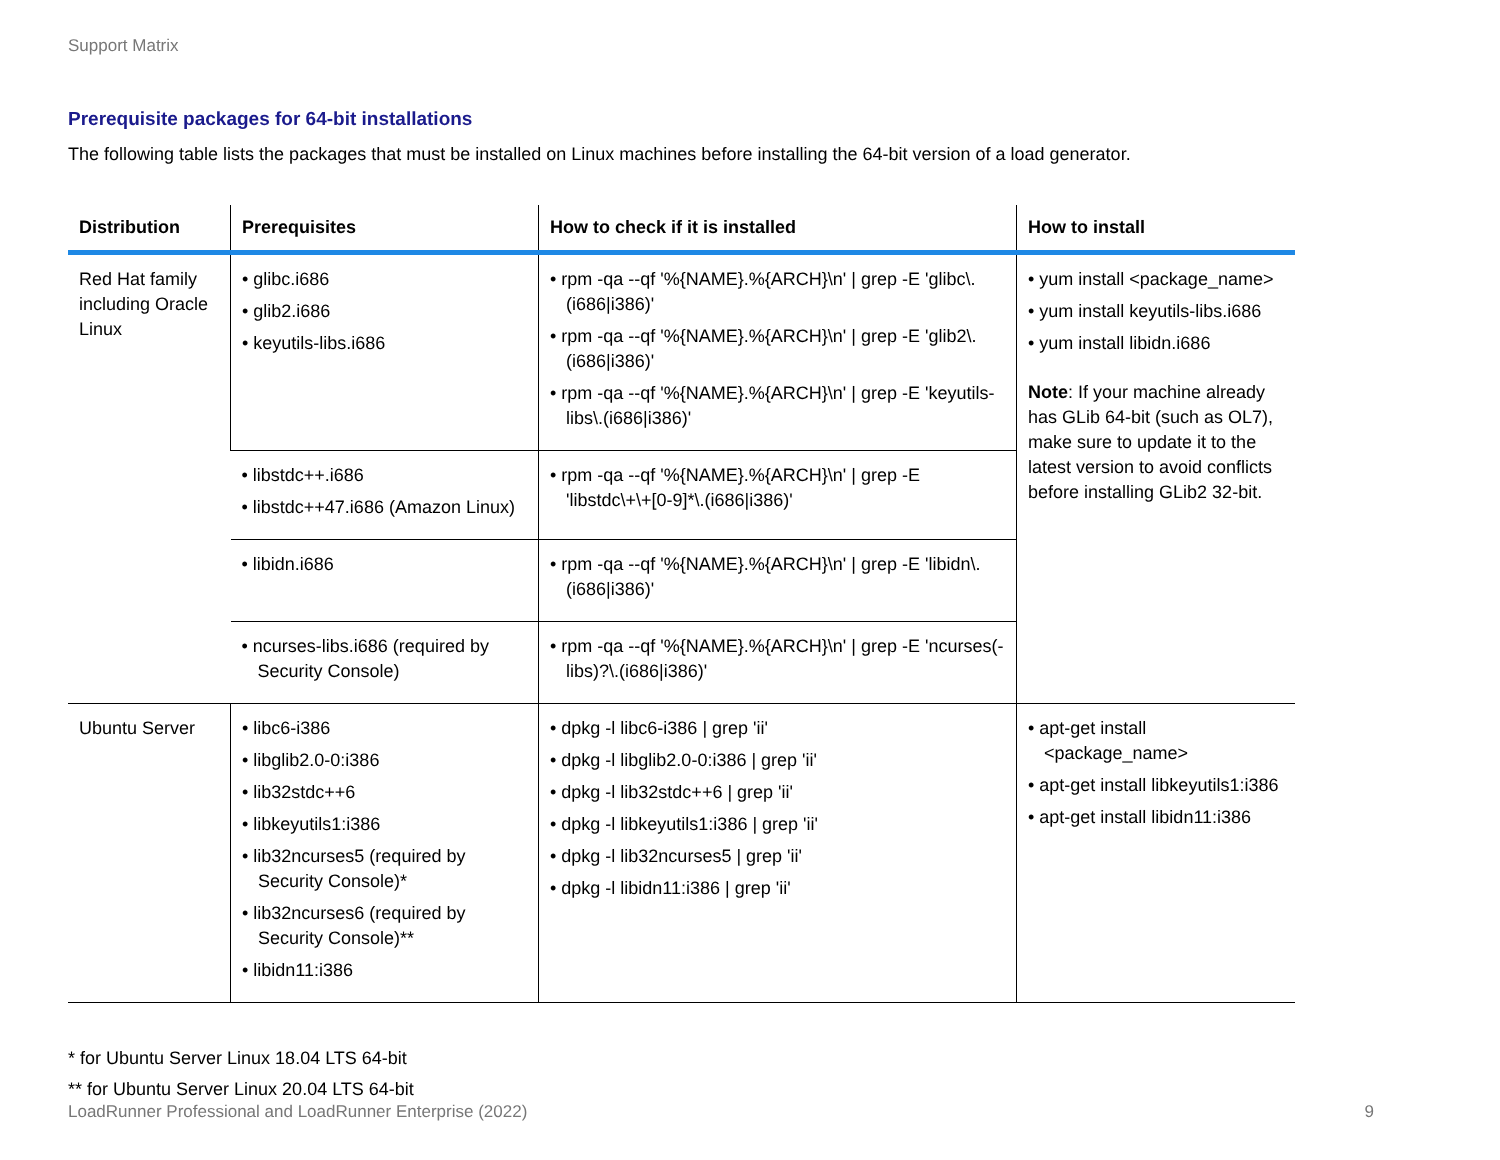Support Matrix
Prerequisite packages for 64-bit installations
The following table lists the packages that must be installed on Linux machines before installing the 64-bit version of a load generator.
| Distribution | Prerequisites | How to check if it is installed | How to install |
| --- | --- | --- | --- |
| Red Hat family including Oracle Linux | • glibc.i686 • glib2.i686 • keyutils-libs.i686 | • rpm -qa --qf '%{NAME}.%{ARCH}\n' / grep -E 'glibc\.(i686/i386)' • rpm -qa --qf '%{NAME}.%{ARCH}\n' / grep -E 'glib2\.(i686/i386)' • rpm -qa --qf '%{NAME}.%{ARCH}\n' / grep -E 'keyutils-libs\.(i686/i386)' | • yum install <package_name> • yum install keyutils-libs.i686 • yum install libidn.i686 Note : If your machine already has GLib 64-bit (such as OL7), make sure to update it to the latest version to avoid conflicts before installing GLib2 32-bit. |
| | • libstdc++.i686 • libstdc++47.i686 (Amazon Linux) | • rpm -qa --qf '%{NAME}.%{ARCH}\n' / grep -E 'libstdc\+\+[0-9]*\.(i686/i386)' | |
| | • libidn.i686 | • rpm -qa --qf '%{NAME}.%{ARCH}\n' / grep -E 'libidn\.(i686/i386)' | |
| | • ncurses-libs.i686 (required by Security Console) | • rpm -qa --qf '%{NAME}.%{ARCH}\n' / grep -E 'ncurses(-libs)?\.(i686/i386)' | |
| Ubuntu Server | • libc6-i386 • libglib2.0-0:i386 • lib32stdc++6 • libkeyutils1:i386 • lib32ncurses5 (required by Security Console)* • lib32ncurses6 (required by Security Console)** • libidn11:i386 | • dpkg -l libc6-i386 / grep 'ii' • dpkg -l libglib2.0-0:i386 / grep 'ii' • dpkg -l lib32stdc++6 / grep 'ii' • dpkg -l libkeyutils1:i386 / grep 'ii' • dpkg -l lib32ncurses5 / grep 'ii' • dpkg -l libidn11:i386 / grep 'ii' | • apt-get install <package_name> • apt-get install libkeyutils1:i386 • apt-get install libidn11:i386 |
* for Ubuntu Server Linux 18.04 LTS 64-bit
** for Ubuntu Server Linux 20.04 LTS 64-bit
LoadRunner Professional and LoadRunner Enterprise (2022) 9